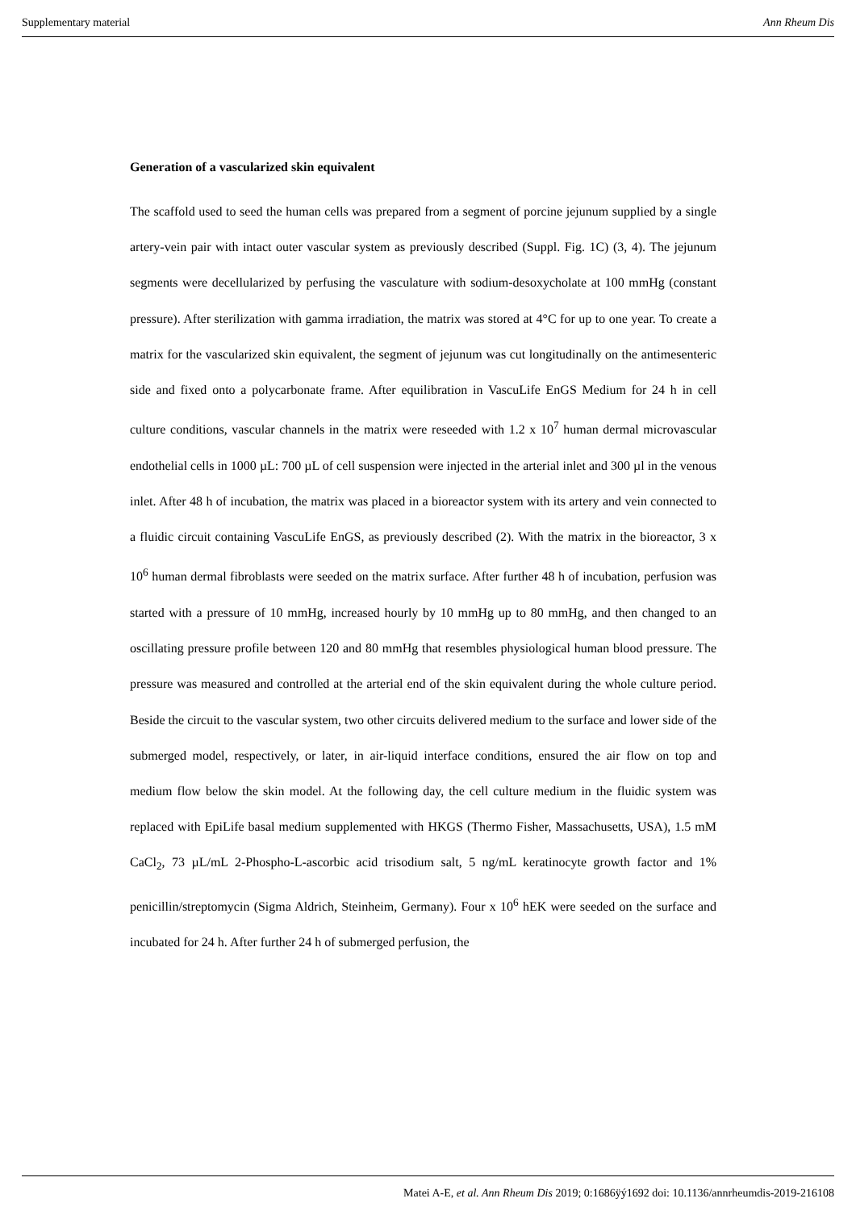Supplementary material Ann Rheum Dis
Generation of a vascularized skin equivalent
The scaffold used to seed the human cells was prepared from a segment of porcine jejunum supplied by a single artery-vein pair with intact outer vascular system as previously described (Suppl. Fig. 1C) (3, 4). The jejunum segments were decellularized by perfusing the vasculature with sodium-desoxycholate at 100 mmHg (constant pressure). After sterilization with gamma irradiation, the matrix was stored at 4°C for up to one year. To create a matrix for the vascularized skin equivalent, the segment of jejunum was cut longitudinally on the antimesenteric side and fixed onto a polycarbonate frame. After equilibration in VascuLife EnGS Medium for 24 h in cell culture conditions, vascular channels in the matrix were reseeded with 1.2 x 10<sup>7</sup> human dermal microvascular endothelial cells in 1000 µL: 700 µL of cell suspension were injected in the arterial inlet and 300 µl in the venous inlet. After 48 h of incubation, the matrix was placed in a bioreactor system with its artery and vein connected to a fluidic circuit containing VascuLife EnGS, as previously described (2). With the matrix in the bioreactor, 3 x 10<sup>6</sup> human dermal fibroblasts were seeded on the matrix surface. After further 48 h of incubation, perfusion was started with a pressure of 10 mmHg, increased hourly by 10 mmHg up to 80 mmHg, and then changed to an oscillating pressure profile between 120 and 80 mmHg that resembles physiological human blood pressure. The pressure was measured and controlled at the arterial end of the skin equivalent during the whole culture period. Beside the circuit to the vascular system, two other circuits delivered medium to the surface and lower side of the submerged model, respectively, or later, in air-liquid interface conditions, ensured the air flow on top and medium flow below the skin model. At the following day, the cell culture medium in the fluidic system was replaced with EpiLife basal medium supplemented with HKGS (Thermo Fisher, Massachusetts, USA), 1.5 mM CaCl<sub>2</sub>, 73 µL/mL 2-Phospho-L-ascorbic acid trisodium salt, 5 ng/mL keratinocyte growth factor and 1% penicillin/streptomycin (Sigma Aldrich, Steinheim, Germany). Four x 10<sup>6</sup> hEK were seeded on the surface and incubated for 24 h. After further 24 h of submerged perfusion, the
Matei A-E, et al. Ann Rheum Dis 2019; 0:1686ÿý1692 doi: 10.1136/annrheumdis-2019-216108